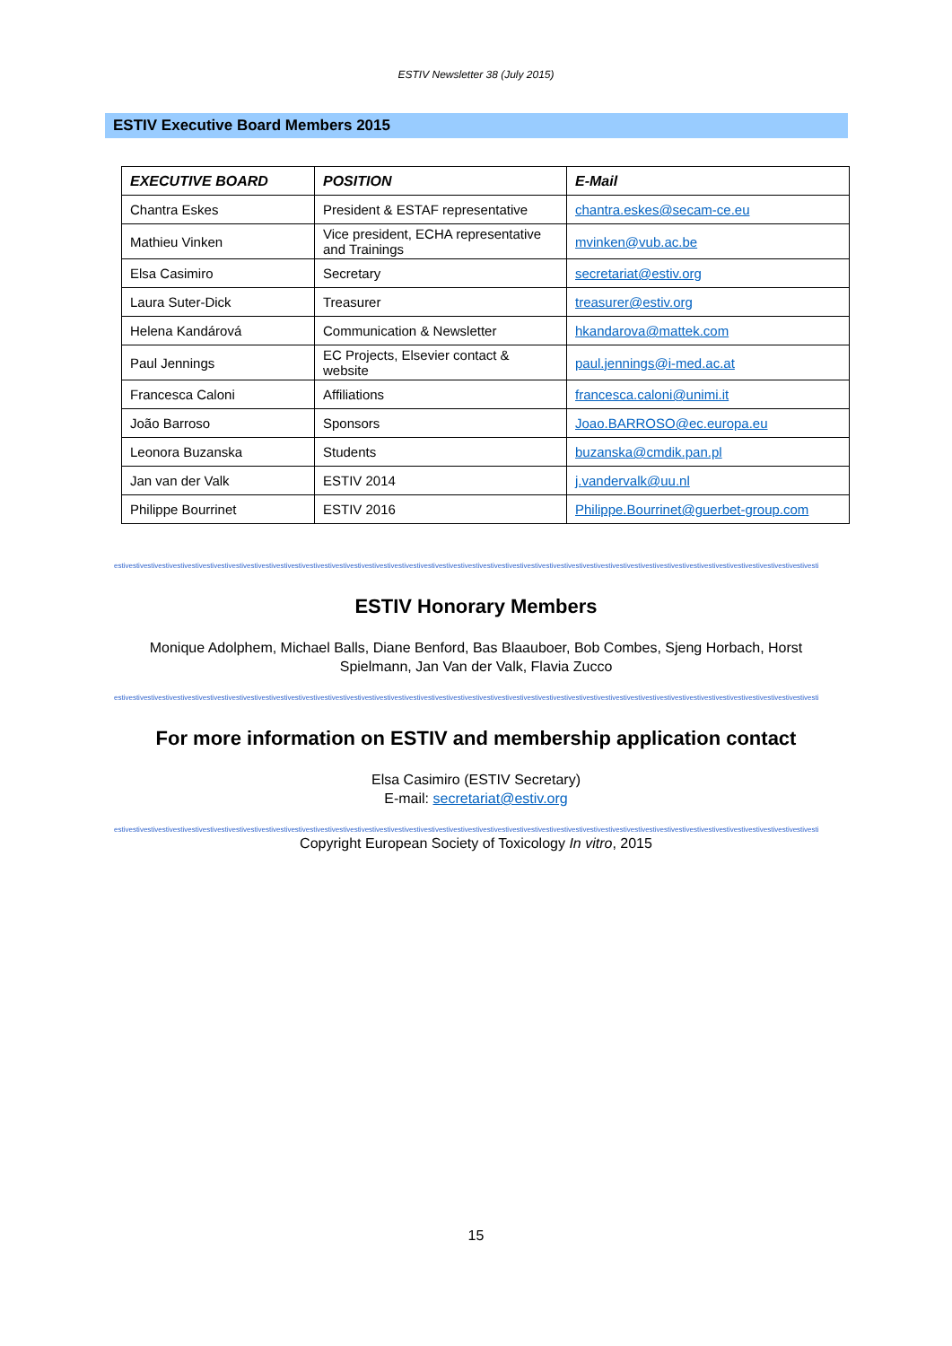ESTIV Newsletter 38 (July 2015)
ESTIV Executive Board Members 2015
| EXECUTIVE BOARD | POSITION | E-Mail |
| --- | --- | --- |
| Chantra Eskes | President & ESTAF representative | chantra.eskes@secam-ce.eu |
| Mathieu Vinken | Vice president, ECHA representative and Trainings | mvinken@vub.ac.be |
| Elsa Casimiro | Secretary | secretariat@estiv.org |
| Laura Suter-Dick | Treasurer | treasurer@estiv.org |
| Helena Kandárová | Communication & Newsletter | hkandarova@mattek.com |
| Paul Jennings | EC Projects, Elsevier contact & website | paul.jennings@i-med.ac.at |
| Francesca Caloni | Affiliations | francesca.caloni@unimi.it |
| João Barroso | Sponsors | Joao.BARROSO@ec.europa.eu |
| Leonora Buzanska | Students | buzanska@cmdik.pan.pl |
| Jan van der Valk | ESTIV 2014 | j.vandervalk@uu.nl |
| Philippe Bourrinet | ESTIV 2016 | Philippe.Bourrinet@guerbet-group.com |
estivestivestivestivestivestivestivestivestivestivestivestivestivestivestivestivestivestivestivestivestivestivestivestivestivestivestivestivestivestivestivestivestivestivestivestivestivestivestivestivestivestivestivestivestivestivestivesti
ESTIV Honorary Members
Monique Adolphem, Michael Balls, Diane Benford, Bas Blaauboer, Bob Combes, Sjeng Horbach, Horst Spielmann, Jan Van der Valk, Flavia Zucco
estivestivestivestivestivestivestivestivestivestivestivestivestivestivestivestivestivestivestivestivestivestivestivestivestivestivestivestivestivestivestivestivestivestivestivestivestivestivestivestivestivestivestivestivestivestivestivesti
For more information on ESTIV and membership application contact
Elsa Casimiro (ESTIV Secretary)
E-mail: secretariat@estiv.org
estivestivestivestivestivestivestivestivestivestivestivestivestivestivestivestivestivestivestivestivestivestivestivestivestivestivestivestivestivestivestivestivestivestivestivestivestivestivestivestivestivestivestivestivestivestivestivesti
Copyright European Society of Toxicology In vitro, 2015
15